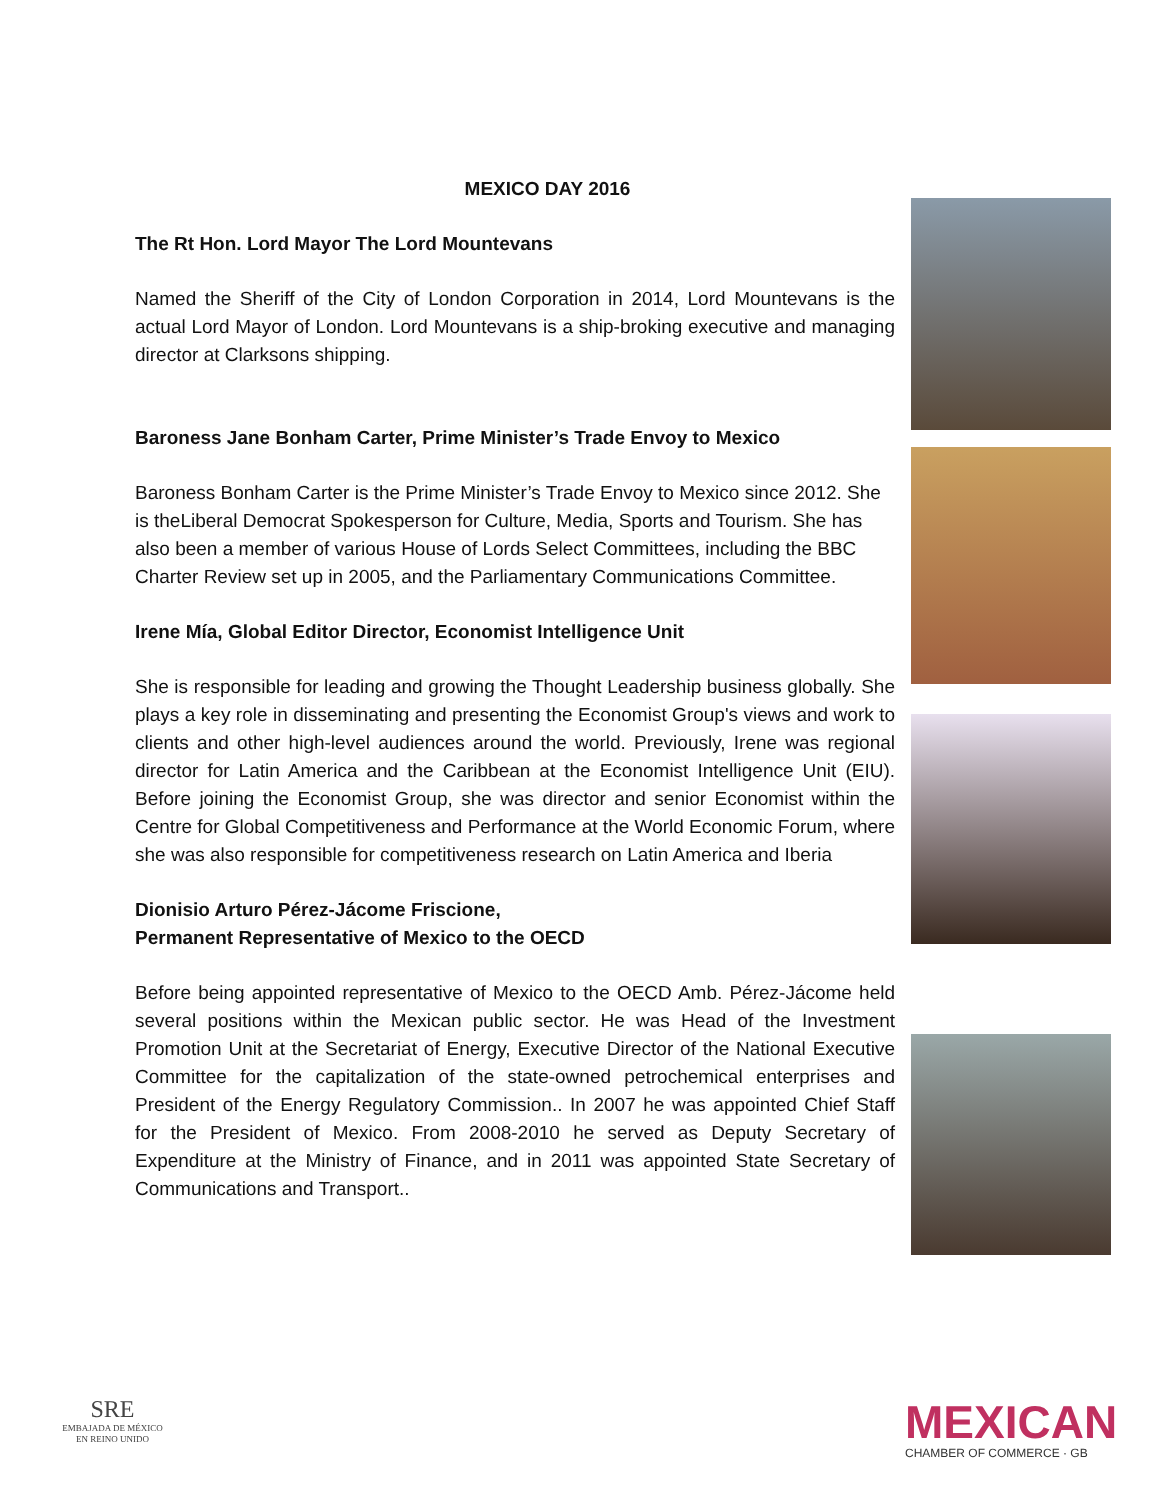MEXICO DAY 2016
The Rt Hon. Lord Mayor The Lord Mountevans
Named the Sheriff of the City of London Corporation in 2014, Lord Mountevans is the actual Lord Mayor of London. Lord Mountevans is a ship-broking executive and managing director at Clarksons shipping.
Baroness Jane Bonham Carter, Prime Minister’s Trade Envoy to Mexico
Baroness Bonham Carter is the Prime Minister’s Trade Envoy to Mexico since 2012. She is theLiberal Democrat Spokesperson for Culture, Media, Sports and Tourism. She has also been a member of various House of Lords Select Committees, including the BBC Charter Review set up in 2005, and the Parliamentary Communications Committee.
Irene Mía, Global Editor Director, Economist Intelligence Unit
She is responsible for leading and growing the Thought Leadership business globally. She plays a key role in disseminating and presenting the Economist Group's views and work to clients and other high-level audiences around the world. Previously, Irene was regional director for Latin America and the Caribbean at the Economist Intelligence Unit (EIU). Before joining the Economist Group, she was director and senior Economist within the Centre for Global Competitiveness and Performance at the World Economic Forum, where she was also responsible for competitiveness research on Latin America and Iberia
Dionisio Arturo Pérez-Jácome Friscione,
Permanent Representative of Mexico to the OECD
Before being appointed representative of Mexico to the OECD Amb. Pérez-Jácome held several positions within the Mexican public sector. He was Head of the Investment Promotion Unit at the Secretariat of Energy, Executive Director of the National Executive Committee for the capitalization of the state-owned petrochemical enterprises and President of the Energy Regulatory Commission.. In 2007 he was appointed Chief Staff for the President of Mexico. From 2008-2010 he served as Deputy Secretary of Expenditure at the Ministry of Finance, and in 2011 was appointed State Secretary of Communications and Transport..
SRE
EMBAJADA DE MÉXICO
EN REINO UNIDO
MEXICAN
CHAMBER OF COMMERCE · GB